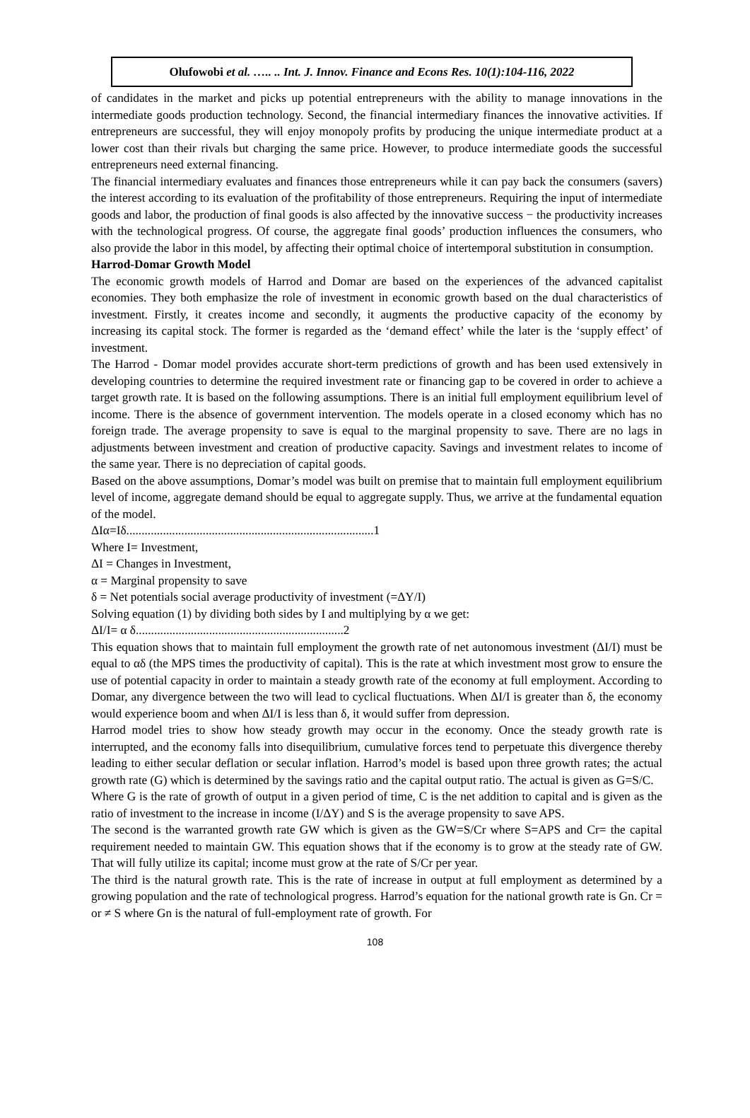Olufowobi et al. ….. .. Int. J. Innov. Finance and Econs Res. 10(1):104-116, 2022
of candidates in the market and picks up potential entrepreneurs with the ability to manage innovations in the intermediate goods production technology. Second, the financial intermediary finances the innovative activities. If entrepreneurs are successful, they will enjoy monopoly profits by producing the unique intermediate product at a lower cost than their rivals but charging the same price. However, to produce intermediate goods the successful entrepreneurs need external financing.
The financial intermediary evaluates and finances those entrepreneurs while it can pay back the consumers (savers) the interest according to its evaluation of the profitability of those entrepreneurs. Requiring the input of intermediate goods and labor, the production of final goods is also affected by the innovative success − the productivity increases with the technological progress. Of course, the aggregate final goods’ production influences the consumers, who also provide the labor in this model, by affecting their optimal choice of intertemporal substitution in consumption.
Harrod-Domar Growth Model
The economic growth models of Harrod and Domar are based on the experiences of the advanced capitalist economies. They both emphasize the role of investment in economic growth based on the dual characteristics of investment. Firstly, it creates income and secondly, it augments the productive capacity of the economy by increasing its capital stock. The former is regarded as the ‘demand effect’ while the later is the ‘supply effect’ of investment.
The Harrod - Domar model provides accurate short-term predictions of growth and has been used extensively in developing countries to determine the required investment rate or financing gap to be covered in order to achieve a target growth rate. It is based on the following assumptions. There is an initial full employment equilibrium level of income. There is the absence of government intervention. The models operate in a closed economy which has no foreign trade. The average propensity to save is equal to the marginal propensity to save. There are no lags in adjustments between investment and creation of productive capacity. Savings and investment relates to income of the same year. There is no depreciation of capital goods.
Based on the above assumptions, Domar’s model was built on premise that to maintain full employment equilibrium level of income, aggregate demand should be equal to aggregate supply. Thus, we arrive at the fundamental equation of the model.
ΔIα=Iδ.................................................................................1
Where I= Investment,
ΔI = Changes in Investment,
α = Marginal propensity to save
δ = Net potentials social average productivity of investment (=ΔY/I)
Solving equation (1) by dividing both sides by I and multiplying by α we get:
ΔI/I= α δ....................................................................2
This equation shows that to maintain full employment the growth rate of net autonomous investment (ΔI/I) must be equal to αδ (the MPS times the productivity of capital). This is the rate at which investment most grow to ensure the use of potential capacity in order to maintain a steady growth rate of the economy at full employment. According to Domar, any divergence between the two will lead to cyclical fluctuations. When ΔI/I is greater than δ, the economy would experience boom and when ΔI/I is less than δ, it would suffer from depression.
Harrod model tries to show how steady growth may occur in the economy. Once the steady growth rate is interrupted, and the economy falls into disequilibrium, cumulative forces tend to perpetuate this divergence thereby leading to either secular deflation or secular inflation. Harrod’s model is based upon three growth rates; the actual growth rate (G) which is determined by the savings ratio and the capital output ratio. The actual is given as G=S/C.
Where G is the rate of growth of output in a given period of time, C is the net addition to capital and is given as the ratio of investment to the increase in income (I/ΔY) and S is the average propensity to save APS.
The second is the warranted growth rate GW which is given as the GW=S/Cr where S=APS and Cr= the capital requirement needed to maintain GW. This equation shows that if the economy is to grow at the steady rate of GW. That will fully utilize its capital; income must grow at the rate of S/Cr per year.
The third is the natural growth rate. This is the rate of increase in output at full employment as determined by a growing population and the rate of technological progress. Harrod’s equation for the national growth rate is Gn. Cr = or ≠ S where Gn is the natural of full-employment rate of growth. For
108